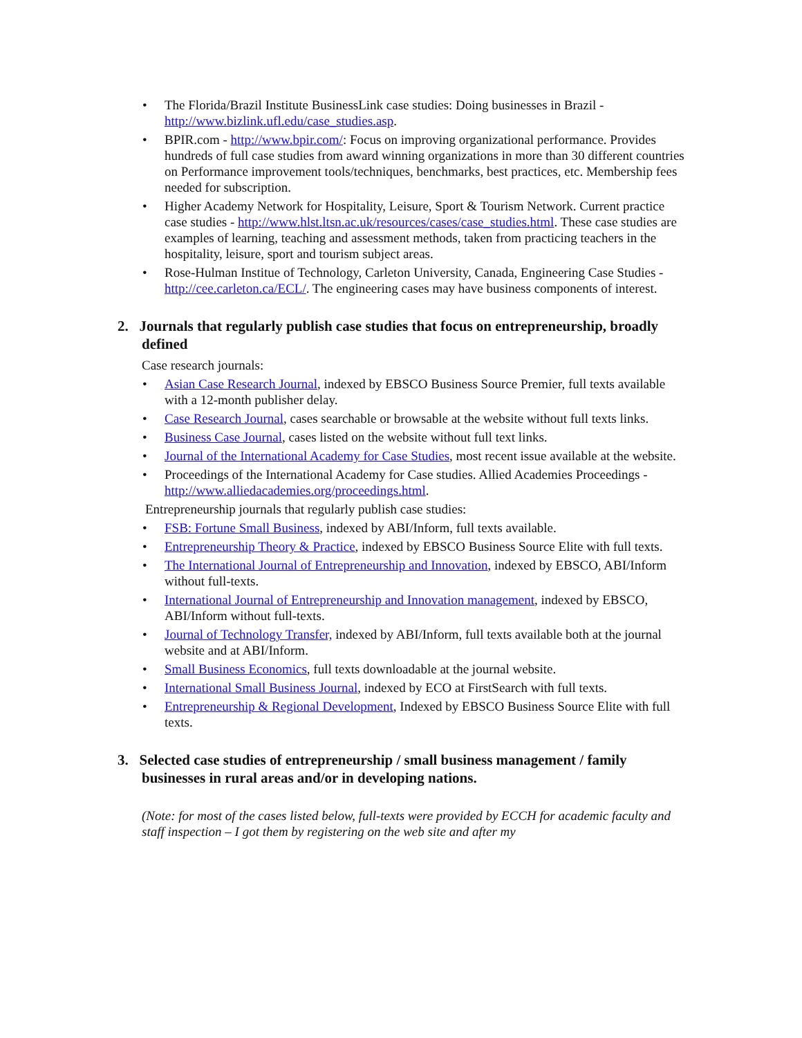• The Florida/Brazil Institute BusinessLink case studies: Doing businesses in Brazil - http://www.bizlink.ufl.edu/case_studies.asp.
• BPIR.com - http://www.bpir.com/: Focus on improving organizational performance. Provides hundreds of full case studies from award winning organizations in more than 30 different countries on Performance improvement tools/techniques, benchmarks, best practices, etc. Membership fees needed for subscription.
• Higher Academy Network for Hospitality, Leisure, Sport & Tourism Network. Current practice case studies - http://www.hlst.ltsn.ac.uk/resources/cases/case_studies.html. These case studies are examples of learning, teaching and assessment methods, taken from practicing teachers in the hospitality, leisure, sport and tourism subject areas.
• Rose-Hulman Institue of Technology, Carleton University, Canada, Engineering Case Studies - http://cee.carleton.ca/ECL/. The engineering cases may have business components of interest.
2. Journals that regularly publish case studies that focus on entrepreneurship, broadly defined
Case research journals:
• Asian Case Research Journal, indexed by EBSCO Business Source Premier, full texts available with a 12-month publisher delay.
• Case Research Journal, cases searchable or browsable at the website without full texts links.
• Business Case Journal, cases listed on the website without full text links.
• Journal of the International Academy for Case Studies, most recent issue available at the website.
• Proceedings of the International Academy for Case studies. Allied Academies Proceedings - http://www.alliedacademies.org/proceedings.html.
Entrepreneurship journals that regularly publish case studies:
• FSB: Fortune Small Business, indexed by ABI/Inform, full texts available.
• Entrepreneurship Theory & Practice, indexed by EBSCO Business Source Elite with full texts.
• The International Journal of Entrepreneurship and Innovation, indexed by EBSCO, ABI/Inform without full-texts.
• International Journal of Entrepreneurship and Innovation management, indexed by EBSCO, ABI/Inform without full-texts.
• Journal of Technology Transfer, indexed by ABI/Inform, full texts available both at the journal website and at ABI/Inform.
• Small Business Economics, full texts downloadable at the journal website.
• International Small Business Journal, indexed by ECO at FirstSearch with full texts.
• Entrepreneurship & Regional Development, Indexed by EBSCO Business Source Elite with full texts.
3. Selected case studies of entrepreneurship / small business management / family businesses in rural areas and/or in developing nations.
(Note: for most of the cases listed below, full-texts were provided by ECCH for academic faculty and staff inspection – I got them by registering on the web site and after my